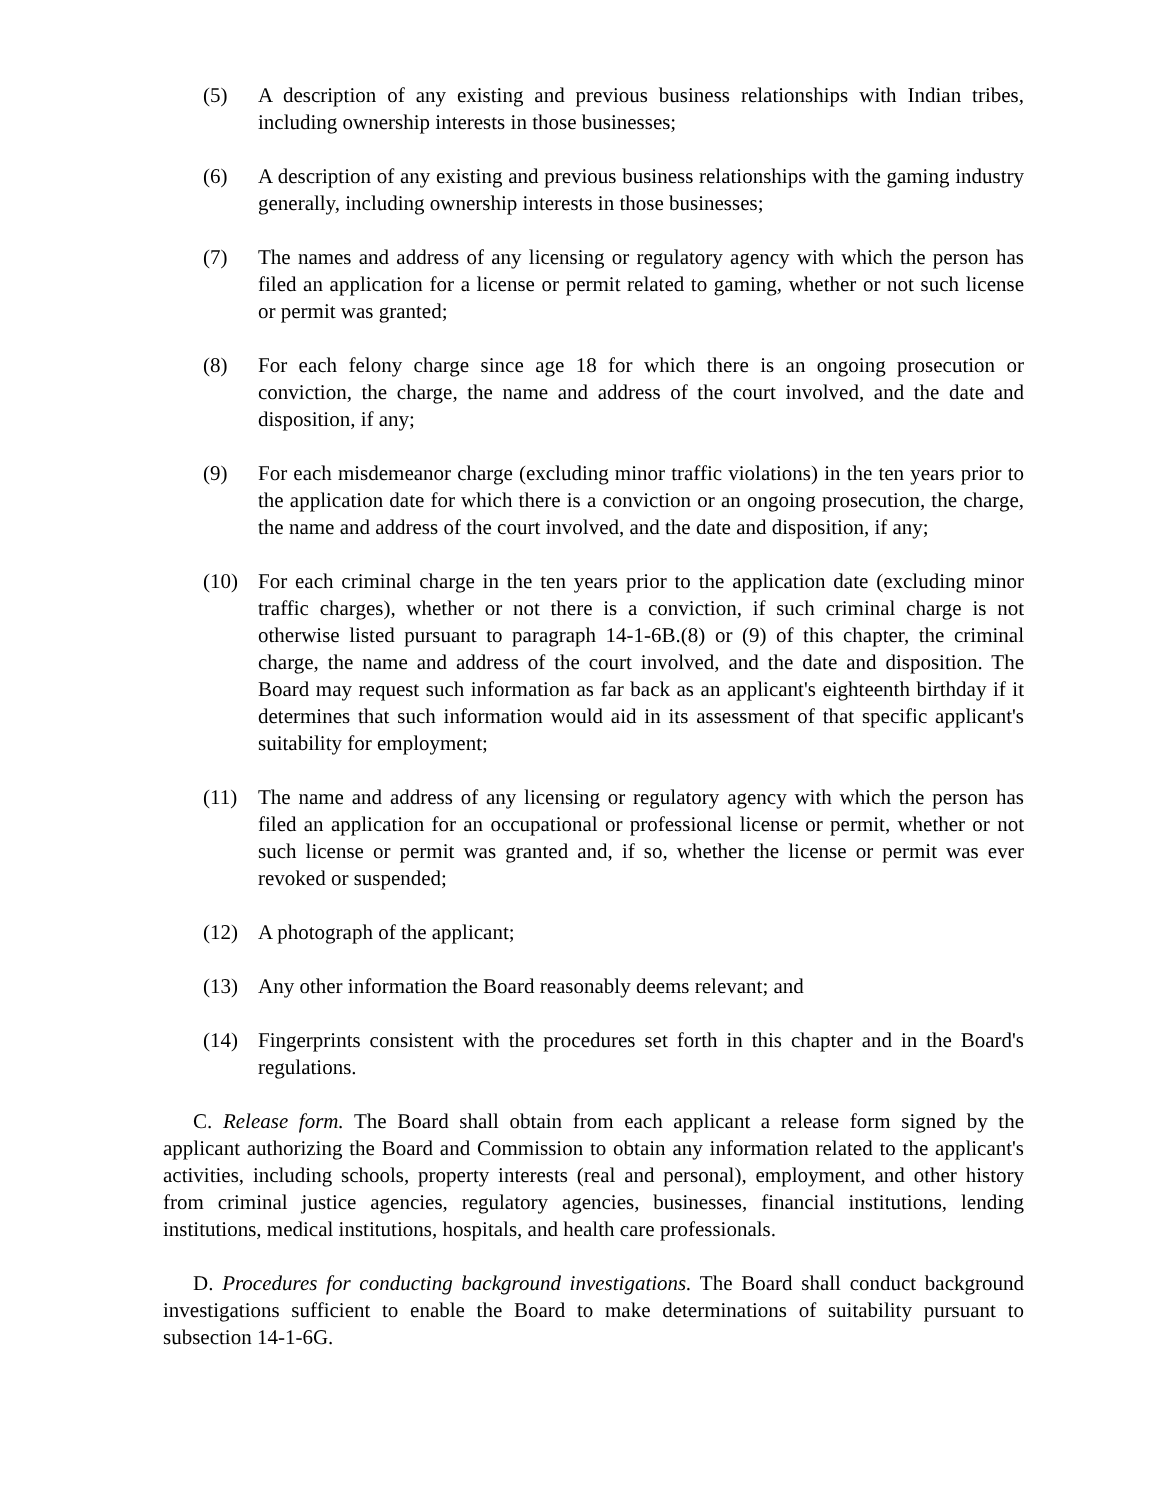(5) A description of any existing and previous business relationships with Indian tribes, including ownership interests in those businesses;
(6) A description of any existing and previous business relationships with the gaming industry generally, including ownership interests in those businesses;
(7) The names and address of any licensing or regulatory agency with which the person has filed an application for a license or permit related to gaming, whether or not such license or permit was granted;
(8) For each felony charge since age 18 for which there is an ongoing prosecution or conviction, the charge, the name and address of the court involved, and the date and disposition, if any;
(9) For each misdemeanor charge (excluding minor traffic violations) in the ten years prior to the application date for which there is a conviction or an ongoing prosecution, the charge, the name and address of the court involved, and the date and disposition, if any;
(10) For each criminal charge in the ten years prior to the application date (excluding minor traffic charges), whether or not there is a conviction, if such criminal charge is not otherwise listed pursuant to paragraph 14-1-6B.(8) or (9) of this chapter, the criminal charge, the name and address of the court involved, and the date and disposition. The Board may request such information as far back as an applicant's eighteenth birthday if it determines that such information would aid in its assessment of that specific applicant's suitability for employment;
(11) The name and address of any licensing or regulatory agency with which the person has filed an application for an occupational or professional license or permit, whether or not such license or permit was granted and, if so, whether the license or permit was ever revoked or suspended;
(12) A photograph of the applicant;
(13) Any other information the Board reasonably deems relevant; and
(14) Fingerprints consistent with the procedures set forth in this chapter and in the Board's regulations.
C. Release form. The Board shall obtain from each applicant a release form signed by the applicant authorizing the Board and Commission to obtain any information related to the applicant's activities, including schools, property interests (real and personal), employment, and other history from criminal justice agencies, regulatory agencies, businesses, financial institutions, lending institutions, medical institutions, hospitals, and health care professionals.
D. Procedures for conducting background investigations. The Board shall conduct background investigations sufficient to enable the Board to make determinations of suitability pursuant to subsection 14-1-6G.